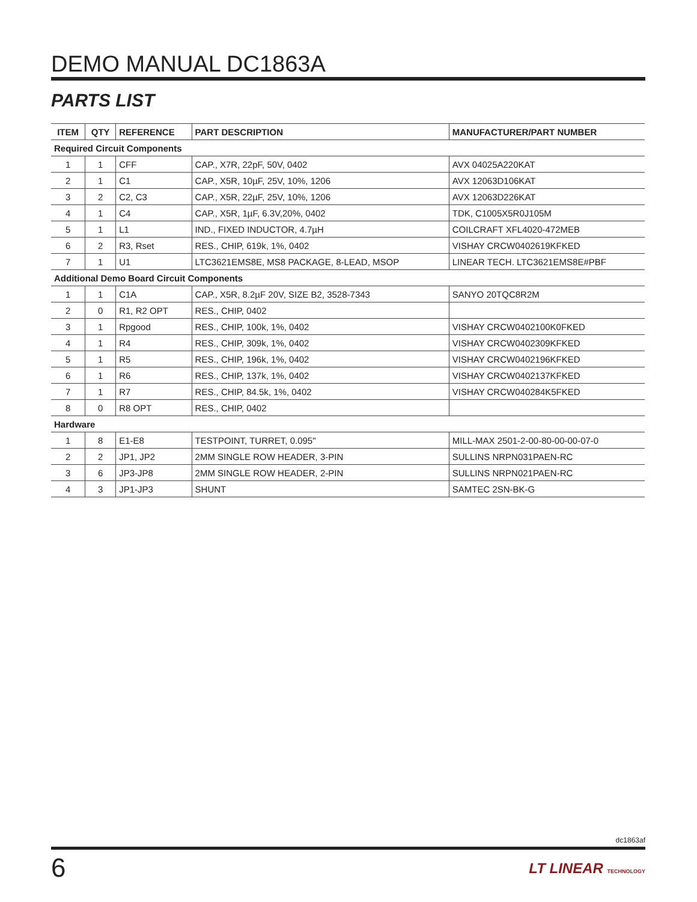DEMO MANUAL DC1863A
PARTS LIST
| ITEM | QTY | REFERENCE | PART DESCRIPTION | MANUFACTURER/PART NUMBER |
| --- | --- | --- | --- | --- |
| Required Circuit Components | | | | |
| 1 | 1 | CFF | CAP., X7R, 22pF, 50V, 0402 | AVX 04025A220KAT |
| 2 | 1 | C1 | CAP., X5R, 10µF, 25V, 10%, 1206 | AVX 12063D106KAT |
| 3 | 2 | C2, C3 | CAP., X5R, 22µF, 25V, 10%, 1206 | AVX 12063D226KAT |
| 4 | 1 | C4 | CAP., X5R, 1µF, 6.3V,20%, 0402 | TDK, C1005X5R0J105M |
| 5 | 1 | L1 | IND., FIXED INDUCTOR, 4.7µH | COILCRAFT XFL4020-472MEB |
| 6 | 2 | R3, Rset | RES., CHIP, 619k, 1%, 0402 | VISHAY CRCW0402619KFKED |
| 7 | 1 | U1 | LTC3621EMS8E, MS8 PACKAGE, 8-LEAD, MSOP | LINEAR TECH. LTC3621EMS8E#PBF |
| Additional Demo Board Circuit Components | | | | |
| 1 | 1 | C1A | CAP., X5R, 8.2µF 20V, SIZE B2, 3528-7343 | SANYO 20TQC8R2M |
| 2 | 0 | R1, R2 OPT | RES., CHIP, 0402 | |
| 3 | 1 | Rpgood | RES., CHIP, 100k, 1%, 0402 | VISHAY CRCW0402100K0FKED |
| 4 | 1 | R4 | RES., CHIP, 309k, 1%, 0402 | VISHAY CRCW0402309KFKED |
| 5 | 1 | R5 | RES., CHIP, 196k, 1%, 0402 | VISHAY CRCW0402196KFKED |
| 6 | 1 | R6 | RES., CHIP, 137k, 1%, 0402 | VISHAY CRCW0402137KFKED |
| 7 | 1 | R7 | RES., CHIP, 84.5k, 1%, 0402 | VISHAY CRCW040284K5FKED |
| 8 | 0 | R8 OPT | RES., CHIP, 0402 | |
| Hardware | | | | |
| 1 | 8 | E1-E8 | TESTPOINT, TURRET, 0.095" | MILL-MAX 2501-2-00-80-00-00-07-0 |
| 2 | 2 | JP1, JP2 | 2MM SINGLE ROW HEADER, 3-PIN | SULLINS NRPN031PAEN-RC |
| 3 | 6 | JP3-JP8 | 2MM SINGLE ROW HEADER, 2-PIN | SULLINS NRPN021PAEN-RC |
| 4 | 3 | JP1-JP3 | SHUNT | SAMTEC 2SN-BK-G |
dc1863af
6 LT LINEAR TECHNOLOGY